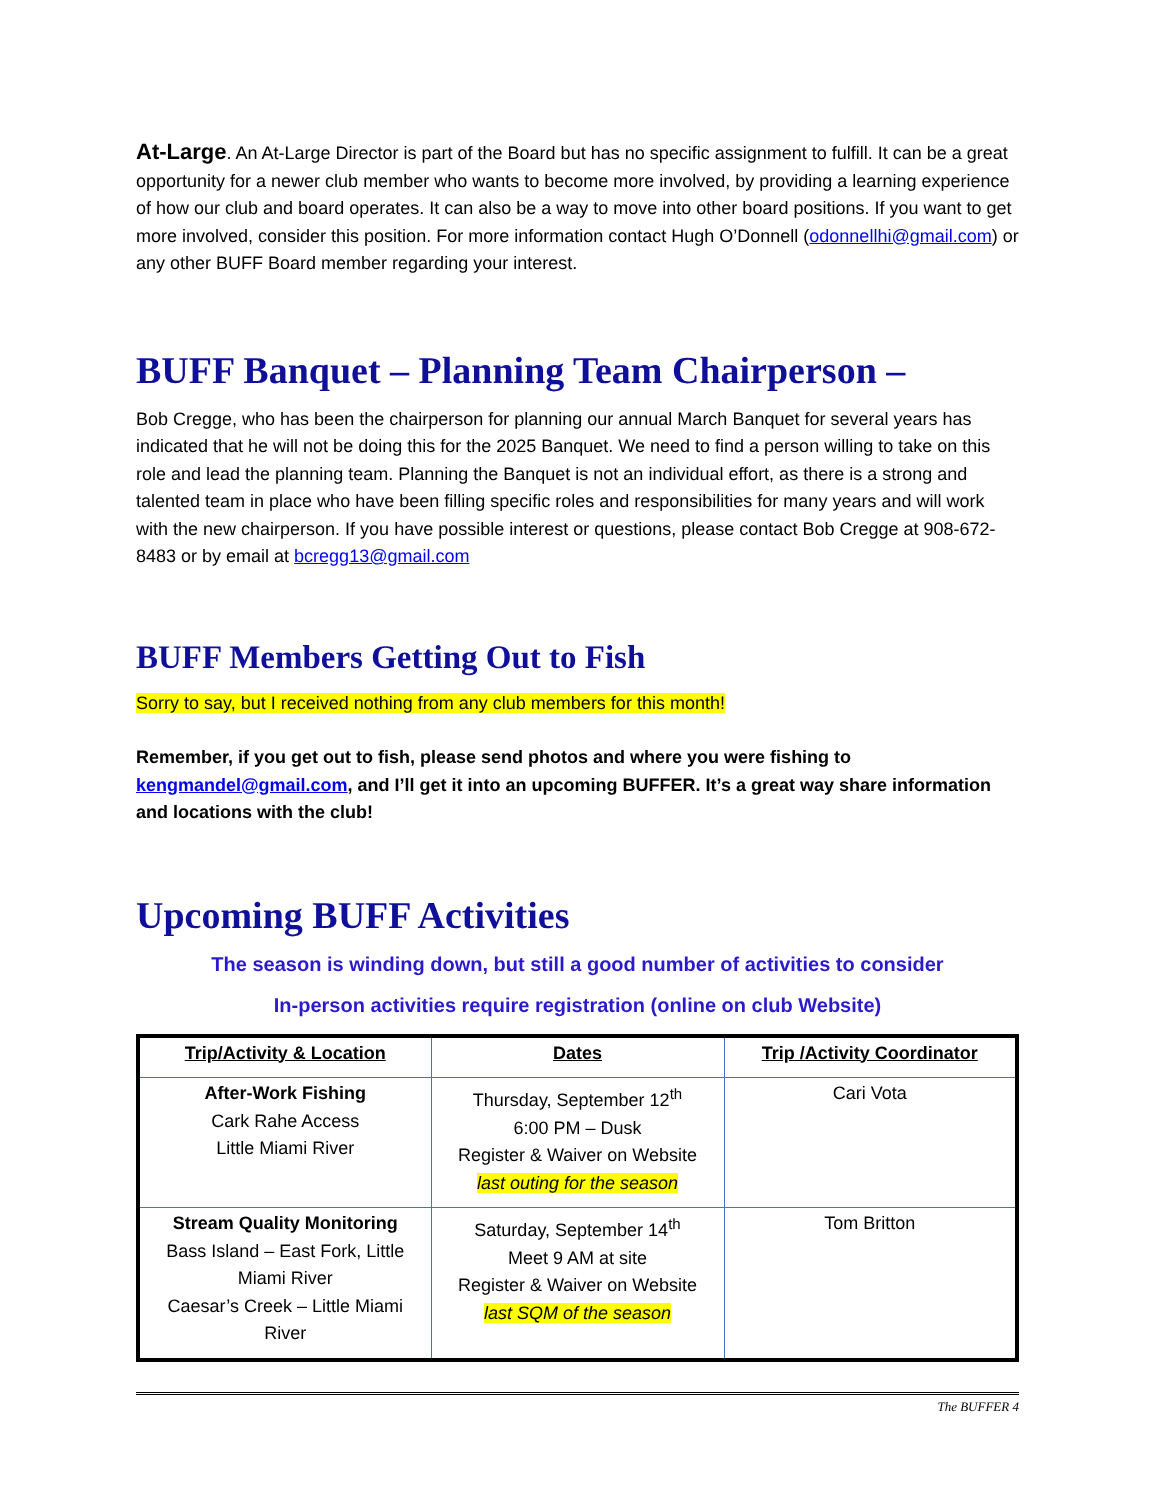At-Large. An At-Large Director is part of the Board but has no specific assignment to fulfill. It can be a great opportunity for a newer club member who wants to become more involved, by providing a learning experience of how our club and board operates. It can also be a way to move into other board positions. If you want to get more involved, consider this position. For more information contact Hugh O’Donnell (odonnellhi@gmail.com) or any other BUFF Board member regarding your interest.
BUFF Banquet – Planning Team Chairperson –
Bob Cregge, who has been the chairperson for planning our annual March Banquet for several years has indicated that he will not be doing this for the 2025 Banquet. We need to find a person willing to take on this role and lead the planning team. Planning the Banquet is not an individual effort, as there is a strong and talented team in place who have been filling specific roles and responsibilities for many years and will work with the new chairperson. If you have possible interest or questions, please contact Bob Cregge at 908-672-8483 or by email at bcregg13@gmail.com
BUFF Members Getting Out to Fish
Sorry to say, but I received nothing from any club members for this month!
Remember, if you get out to fish, please send photos and where you were fishing to kengmandel@gmail.com, and I’ll get it into an upcoming BUFFER. It’s a great way share information and locations with the club!
Upcoming BUFF Activities
The season is winding down, but still a good number of activities to consider
In-person activities require registration (online on club Website)
| Trip/Activity & Location | Dates | Trip /Activity Coordinator |
| --- | --- | --- |
| After-Work Fishing Cark Rahe Access Little Miami River | Thursday, September 12<sup>th</sup> 6:00 PM – Dusk Register & Waiver on Website last outing for the season | Cari Vota |
| Stream Quality Monitoring Bass Island – East Fork, Little Miami River Caesar’s Creek – Little Miami River | Saturday, September 14<sup>th</sup> Meet 9 AM at site Register & Waiver on Website last SQM of the season | Tom Britton |
The BUFFER 4